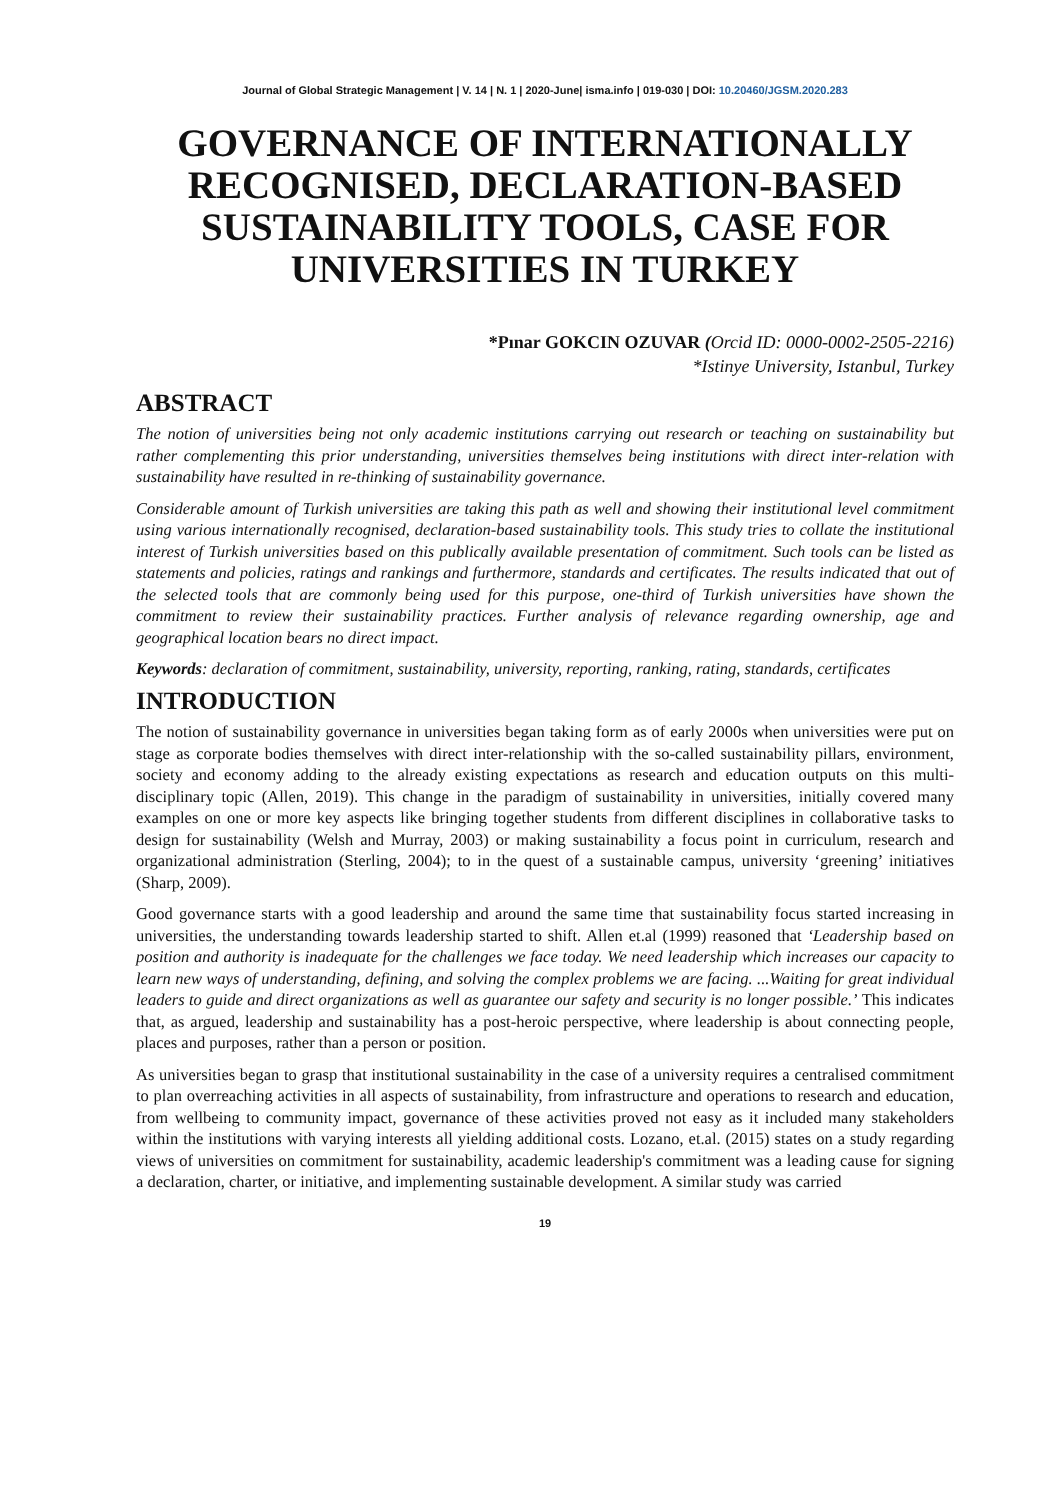Journal of Global Strategic Management | V. 14 | N. 1 | 2020-June| isma.info | 019-030 | DOI: 10.20460/JGSM.2020.283
GOVERNANCE OF INTERNATIONALLY RECOGNISED, DECLARATION-BASED SUSTAINABILITY TOOLS, CASE FOR UNIVERSITIES IN TURKEY
*Pınar GOKCIN OZUVAR (Orcid ID: 0000-0002-2505-2216)
*Istinye University, Istanbul, Turkey
ABSTRACT
The notion of universities being not only academic institutions carrying out research or teaching on sustainability but rather complementing this prior understanding, universities themselves being institutions with direct inter-relation with sustainability have resulted in re-thinking of sustainability governance.
Considerable amount of Turkish universities are taking this path as well and showing their institutional level commitment using various internationally recognised, declaration-based sustainability tools. This study tries to collate the institutional interest of Turkish universities based on this publically available presentation of commitment. Such tools can be listed as statements and policies, ratings and rankings and furthermore, standards and certificates. The results indicated that out of the selected tools that are commonly being used for this purpose, one-third of Turkish universities have shown the commitment to review their sustainability practices. Further analysis of relevance regarding ownership, age and geographical location bears no direct impact.
Keywords: declaration of commitment, sustainability, university, reporting, ranking, rating, standards, certificates
INTRODUCTION
The notion of sustainability governance in universities began taking form as of early 2000s when universities were put on stage as corporate bodies themselves with direct inter-relationship with the so-called sustainability pillars, environment, society and economy adding to the already existing expectations as research and education outputs on this multi-disciplinary topic (Allen, 2019). This change in the paradigm of sustainability in universities, initially covered many examples on one or more key aspects like bringing together students from different disciplines in collaborative tasks to design for sustainability (Welsh and Murray, 2003) or making sustainability a focus point in curriculum, research and organizational administration (Sterling, 2004); to in the quest of a sustainable campus, university ‘greening’ initiatives (Sharp, 2009).
Good governance starts with a good leadership and around the same time that sustainability focus started increasing in universities, the understanding towards leadership started to shift. Allen et.al (1999) reasoned that ‘Leadership based on position and authority is inadequate for the challenges we face today. We need leadership which increases our capacity to learn new ways of understanding, defining, and solving the complex problems we are facing. ...Waiting for great individual leaders to guide and direct organizations as well as guarantee our safety and security is no longer possible.’ This indicates that, as argued, leadership and sustainability has a post-heroic perspective, where leadership is about connecting people, places and purposes, rather than a person or position.
As universities began to grasp that institutional sustainability in the case of a university requires a centralised commitment to plan overreaching activities in all aspects of sustainability, from infrastructure and operations to research and education, from wellbeing to community impact, governance of these activities proved not easy as it included many stakeholders within the institutions with varying interests all yielding additional costs. Lozano, et.al. (2015) states on a study regarding views of universities on commitment for sustainability, academic leadership's commitment was a leading cause for signing a declaration, charter, or initiative, and implementing sustainable development. A similar study was carried
19